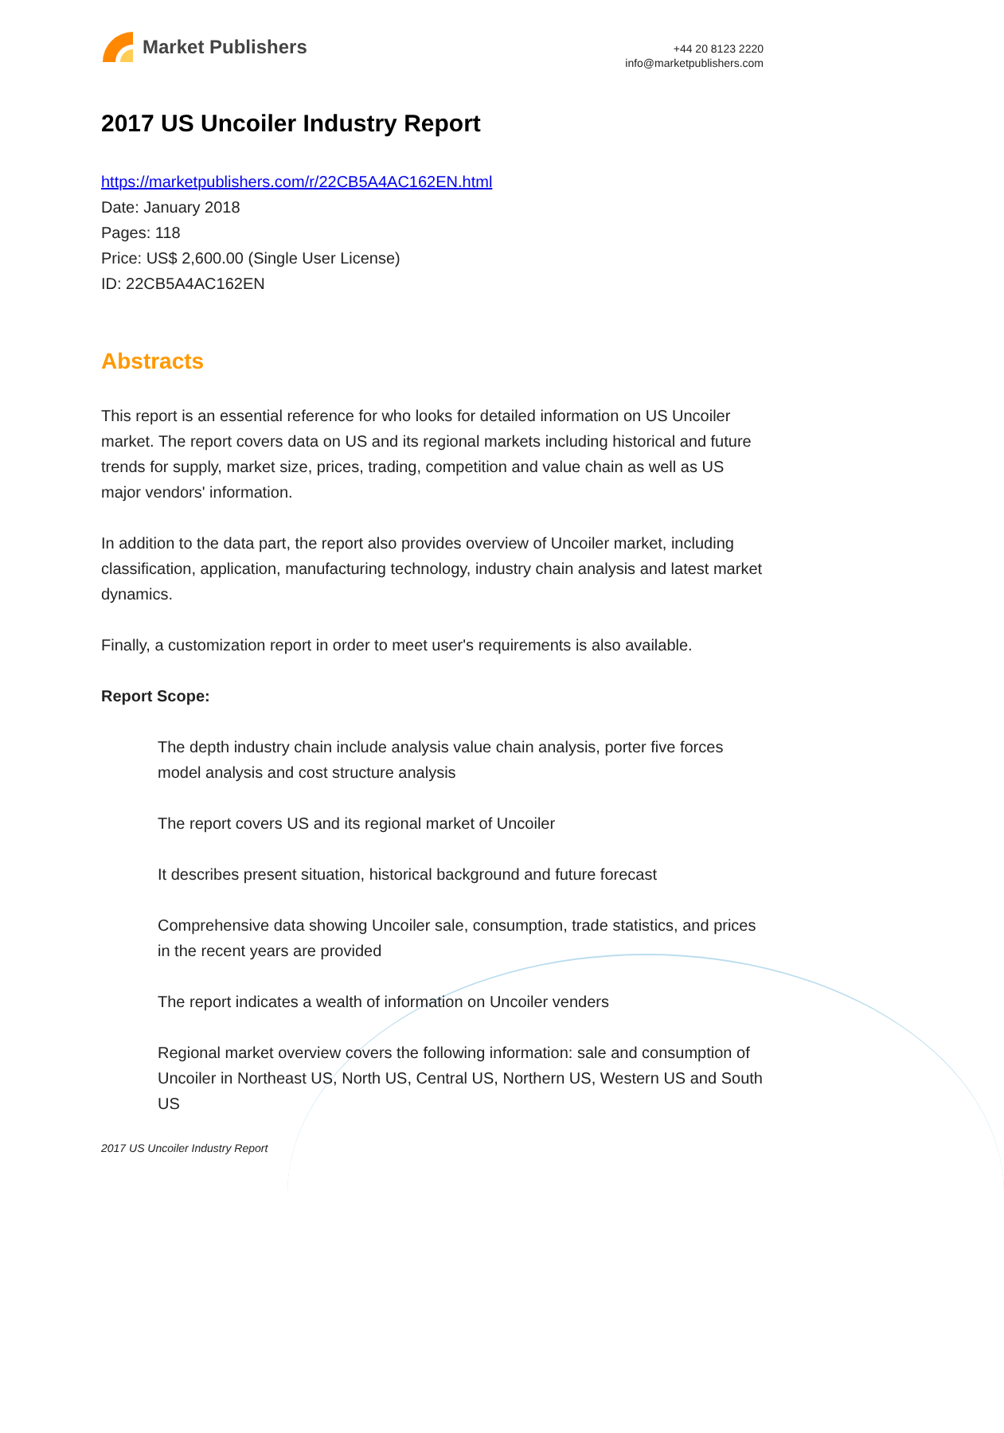Market Publishers
+44 20 8123 2220
info@marketpublishers.com
2017 US Uncoiler Industry Report
https://marketpublishers.com/r/22CB5A4AC162EN.html
Date: January 2018
Pages: 118
Price: US$ 2,600.00 (Single User License)
ID: 22CB5A4AC162EN
Abstracts
This report is an essential reference for who looks for detailed information on US Uncoiler market. The report covers data on US and its regional markets including historical and future trends for supply, market size, prices, trading, competition and value chain as well as US major vendors' information.
In addition to the data part, the report also provides overview of Uncoiler market, including classification, application, manufacturing technology, industry chain analysis and latest market dynamics.
Finally, a customization report in order to meet user's requirements is also available.
Report Scope:
The depth industry chain include analysis value chain analysis, porter five forces model analysis and cost structure analysis
The report covers US and its regional market of Uncoiler
It describes present situation, historical background and future forecast
Comprehensive data showing Uncoiler sale, consumption, trade statistics, and prices in the recent years are provided
The report indicates a wealth of information on Uncoiler venders
Regional market overview covers the following information: sale and consumption of Uncoiler in Northeast US, North US, Central US, Northern US, Western US and South US
2017 US Uncoiler Industry Report